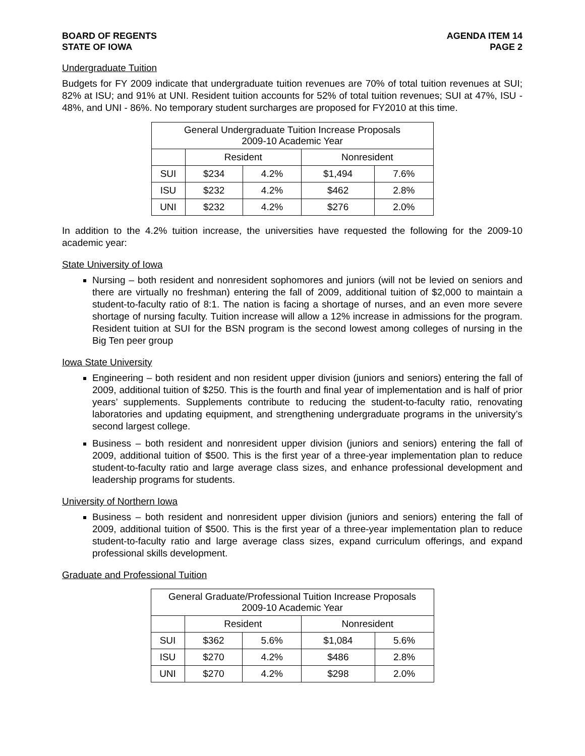BOARD OF REGENTS
STATE OF IOWA
AGENDA ITEM 14
PAGE 2
Undergraduate Tuition
Budgets for FY 2009 indicate that undergraduate tuition revenues are 70% of total tuition revenues at SUI; 82% at ISU; and 91% at UNI. Resident tuition accounts for 52% of total tuition revenues; SUI at 47%, ISU - 48%, and UNI - 86%. No temporary student surcharges are proposed for FY2010 at this time.
| General Undergraduate Tuition Increase Proposals 2009-10 Academic Year | | | | |
| --- | --- | --- | --- | --- |
| | Resident | | Nonresident | |
| SUI | $234 | 4.2% | $1,494 | 7.6% |
| ISU | $232 | 4.2% | $462 | 2.8% |
| UNI | $232 | 4.2% | $276 | 2.0% |
In addition to the 4.2% tuition increase, the universities have requested the following for the 2009-10 academic year:
State University of Iowa
Nursing – both resident and nonresident sophomores and juniors (will not be levied on seniors and there are virtually no freshman) entering the fall of 2009, additional tuition of $2,000 to maintain a student-to-faculty ratio of 8:1. The nation is facing a shortage of nurses, and an even more severe shortage of nursing faculty. Tuition increase will allow a 12% increase in admissions for the program. Resident tuition at SUI for the BSN program is the second lowest among colleges of nursing in the Big Ten peer group
Iowa State University
Engineering – both resident and non resident upper division (juniors and seniors) entering the fall of 2009, additional tuition of $250. This is the fourth and final year of implementation and is half of prior years’ supplements. Supplements contribute to reducing the student-to-faculty ratio, renovating laboratories and updating equipment, and strengthening undergraduate programs in the university’s second largest college.
Business – both resident and nonresident upper division (juniors and seniors) entering the fall of 2009, additional tuition of $500. This is the first year of a three-year implementation plan to reduce student-to-faculty ratio and large average class sizes, and enhance professional development and leadership programs for students.
University of Northern Iowa
Business – both resident and nonresident upper division (juniors and seniors) entering the fall of 2009, additional tuition of $500. This is the first year of a three-year implementation plan to reduce student-to-faculty ratio and large average class sizes, expand curriculum offerings, and expand professional skills development.
Graduate and Professional Tuition
| General Graduate/Professional Tuition Increase Proposals 2009-10 Academic Year | | | | |
| --- | --- | --- | --- | --- |
| | Resident | | Nonresident | |
| SUI | $362 | 5.6% | $1,084 | 5.6% |
| ISU | $270 | 4.2% | $486 | 2.8% |
| UNI | $270 | 4.2% | $298 | 2.0% |